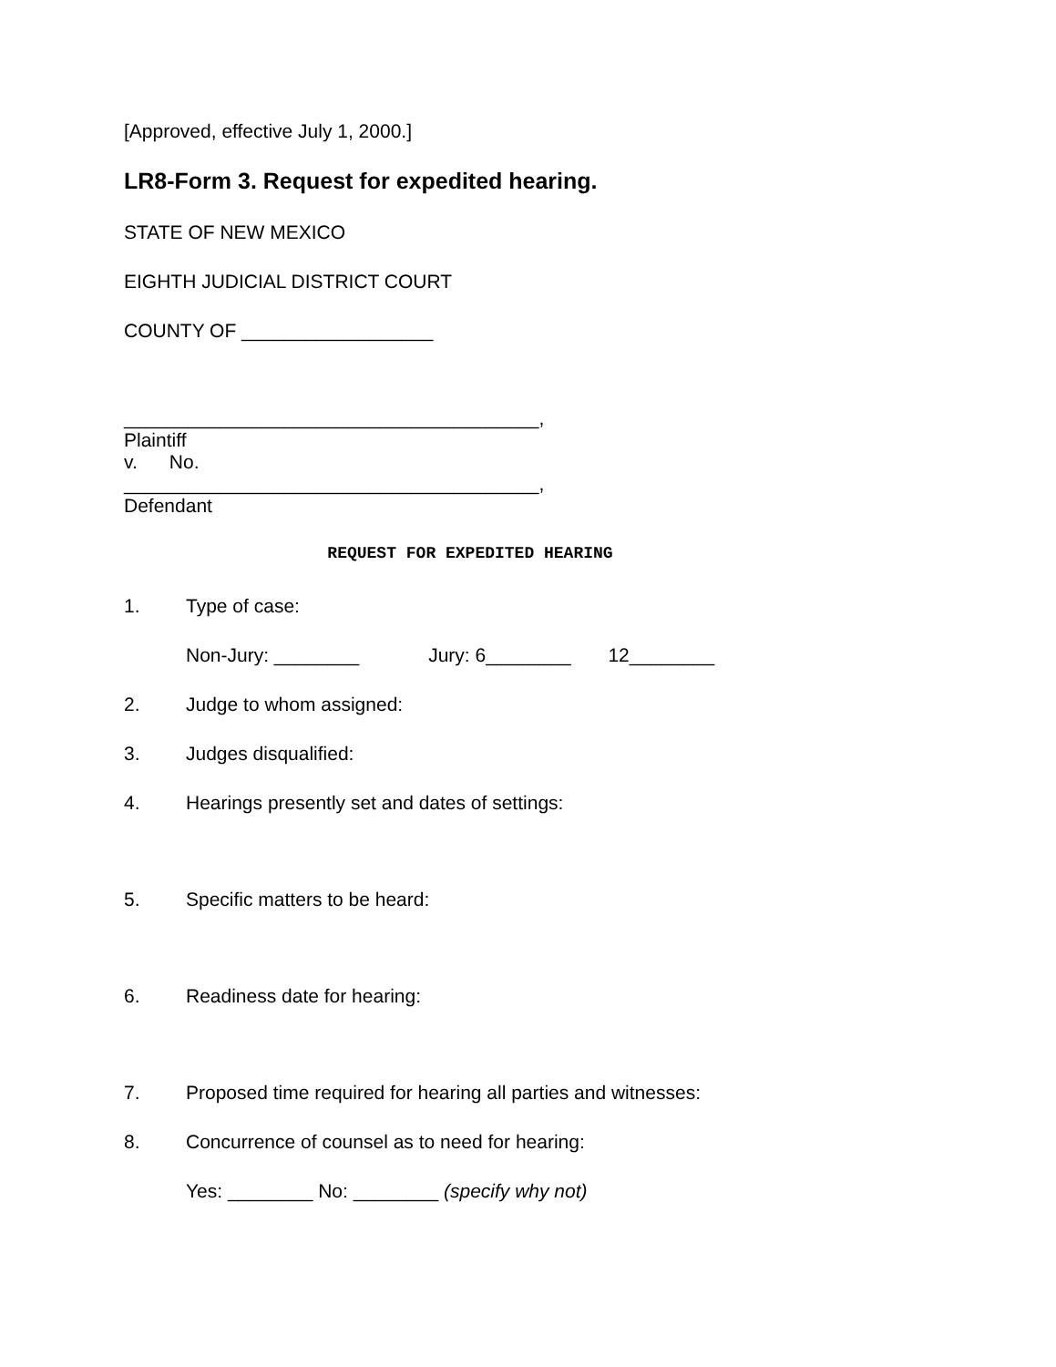[Approved, effective July 1, 2000.]
LR8-Form 3. Request for expedited hearing.
STATE OF NEW MEXICO
EIGHTH JUDICIAL DISTRICT COURT
COUNTY OF __________________
_______________________________________,
Plaintiff
v. No.
_______________________________________,
Defendant
REQUEST FOR EXPEDITED HEARING
1. Type of case:
Non-Jury: ________ Jury: 6________ 12________
2. Judge to whom assigned:
3. Judges disqualified:
4. Hearings presently set and dates of settings:
5. Specific matters to be heard:
6. Readiness date for hearing:
7. Proposed time required for hearing all parties and witnesses:
8. Concurrence of counsel as to need for hearing:
Yes: ________ No: ________ (specify why not)